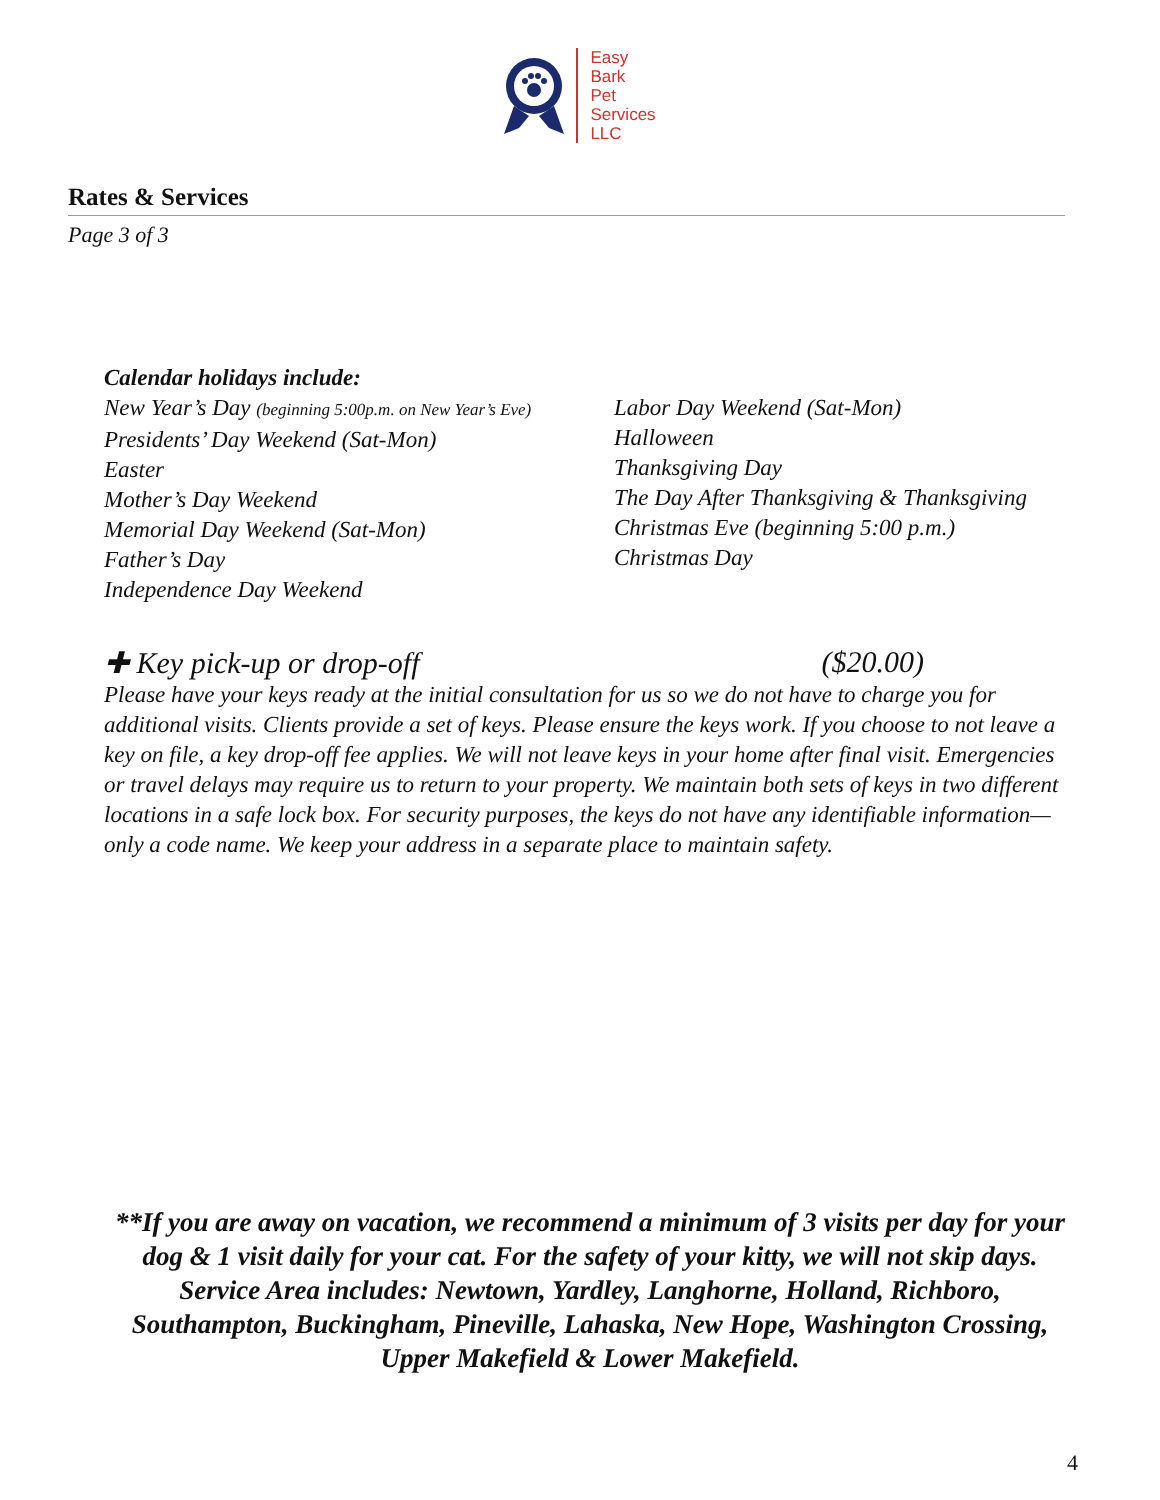Easy
Bark
Pet
Services
LLC
Rates & Services
Page 3 of 3
Calendar holidays include:
New Year’s Day (beginning 5:00p.m. on New Year’s Eve)
Presidents’ Day Weekend (Sat-Mon)
Easter
Mother’s Day Weekend
Memorial Day Weekend (Sat-Mon)
Father’s Day
Independence Day Weekend
Labor Day Weekend (Sat-Mon)
Halloween
Thanksgiving Day
The Day After Thanksgiving & Thanksgiving
Christmas Eve (beginning 5:00 p.m.)
Christmas Day
✚ Key pick-up or drop-off ($20.00)
Please have your keys ready at the initial consultation for us so we do not have to charge you for additional visits. Clients provide a set of keys. Please ensure the keys work. If you choose to not leave a key on file, a key drop-off fee applies. We will not leave keys in your home after final visit. Emergencies or travel delays may require us to return to your property. We maintain both sets of keys in two different locations in a safe lock box. For security purposes, the keys do not have any identifiable information—only a code name. We keep your address in a separate place to maintain safety.
**If you are away on vacation, we recommend a minimum of 3 visits per day for your dog & 1 visit daily for your cat. For the safety of your kitty, we will not skip days. Service Area includes: Newtown, Yardley, Langhorne, Holland, Richboro, Southampton, Buckingham, Pineville, Lahaska, New Hope, Washington Crossing, Upper Makefield & Lower Makefield.
4